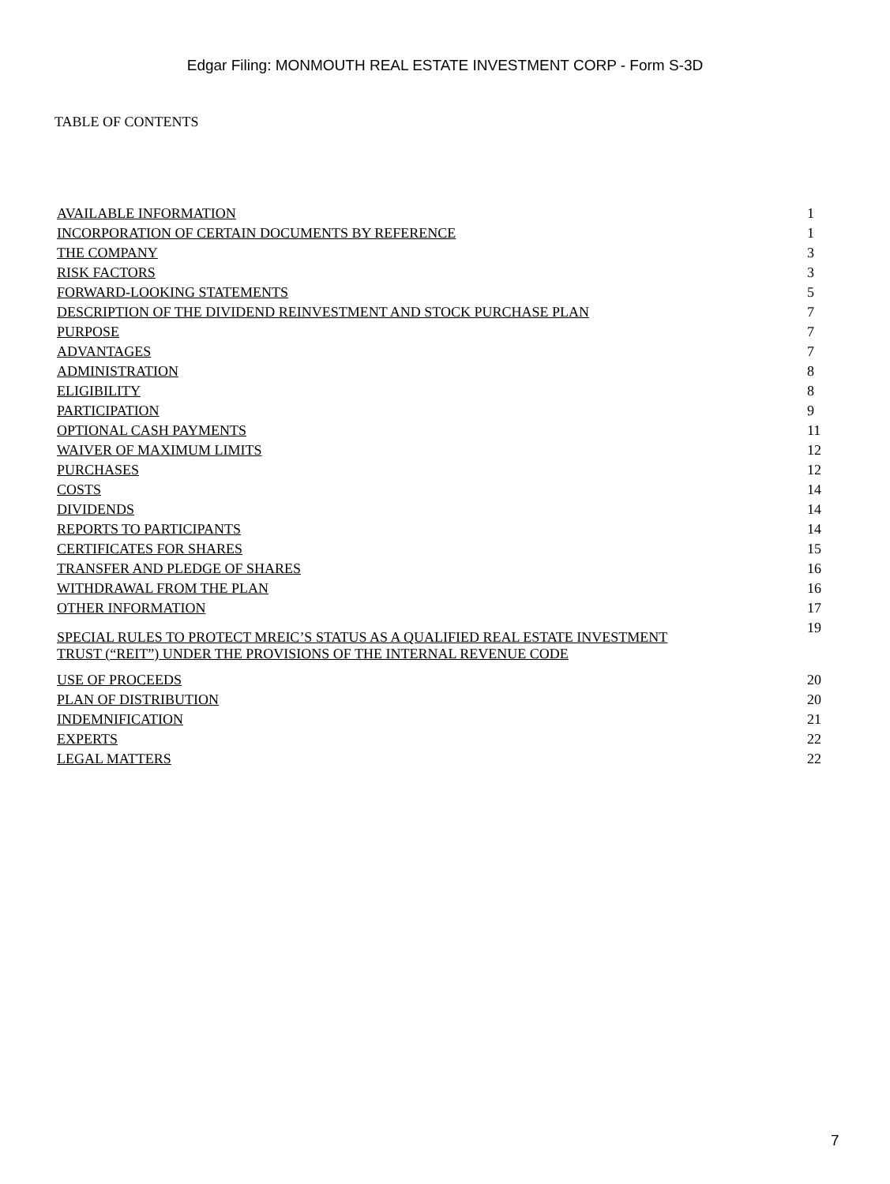Edgar Filing: MONMOUTH REAL ESTATE INVESTMENT CORP - Form S-3D
TABLE OF CONTENTS
| AVAILABLE INFORMATION | 1 |
| INCORPORATION OF CERTAIN DOCUMENTS BY REFERENCE | 1 |
| THE COMPANY | 3 |
| RISK FACTORS | 3 |
| FORWARD-LOOKING STATEMENTS | 5 |
| DESCRIPTION OF THE DIVIDEND REINVESTMENT AND STOCK PURCHASE PLAN | 7 |
| PURPOSE | 7 |
| ADVANTAGES | 7 |
| ADMINISTRATION | 8 |
| ELIGIBILITY | 8 |
| PARTICIPATION | 9 |
| OPTIONAL CASH PAYMENTS | 11 |
| WAIVER OF MAXIMUM LIMITS | 12 |
| PURCHASES | 12 |
| COSTS | 14 |
| DIVIDENDS | 14 |
| REPORTS TO PARTICIPANTS | 14 |
| CERTIFICATES FOR SHARES | 15 |
| TRANSFER AND PLEDGE OF SHARES | 16 |
| WITHDRAWAL FROM THE PLAN | 16 |
| OTHER INFORMATION | 17 |
| SPECIAL RULES TO PROTECT MREIC’S STATUS AS A QUALIFIED REAL ESTATE INVESTMENT TRUST (“REIT”) UNDER THE PROVISIONS OF THE INTERNAL REVENUE CODE | 19 |
| USE OF PROCEEDS | 20 |
| PLAN OF DISTRIBUTION | 20 |
| INDEMNIFICATION | 21 |
| EXPERTS | 22 |
| LEGAL MATTERS | 22 |
7